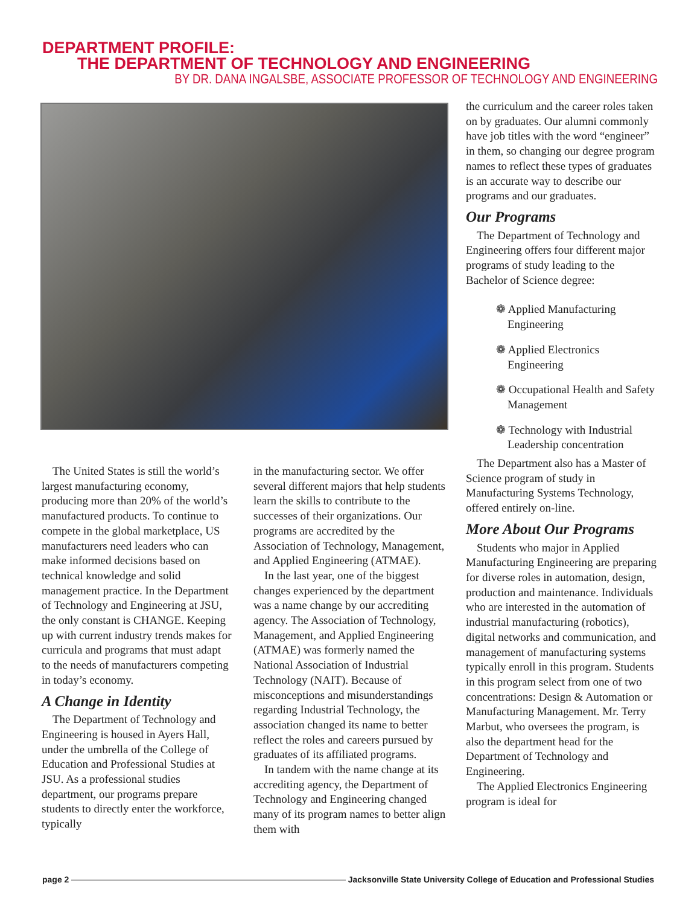DEPARTMENT PROFILE:
THE DEPARTMENT OF TECHNOLOGY AND ENGINEERING
BY DR. DANA INGALSBE, ASSOCIATE PROFESSOR OF TECHNOLOGY AND ENGINEERING
The United States is still the world’s largest manufacturing economy, producing more than 20% of the world’s manufactured products. To continue to compete in the global marketplace, US manufacturers need leaders who can make informed decisions based on technical knowledge and solid management practice. In the Department of Technology and Engineering at JSU, the only constant is CHANGE. Keeping up with current industry trends makes for curricula and programs that must adapt to the needs of manufacturers competing in today’s economy.
A Change in Identity
The Department of Technology and Engineering is housed in Ayers Hall, under the umbrella of the College of Education and Professional Studies at JSU. As a professional studies department, our programs prepare students to directly enter the workforce, typically
in the manufacturing sector. We offer several different majors that help students learn the skills to contribute to the successes of their organizations. Our programs are accredited by the Association of Technology, Management, and Applied Engineering (ATMAE).
In the last year, one of the biggest changes experienced by the department was a name change by our accrediting agency. The Association of Technology, Management, and Applied Engineering (ATMAE) was formerly named the National Association of Industrial Technology (NAIT). Because of misconceptions and misunderstandings regarding Industrial Technology, the association changed its name to better reflect the roles and careers pursued by graduates of its affiliated programs.
In tandem with the name change at its accrediting agency, the Department of Technology and Engineering changed many of its program names to better align them with
the curriculum and the career roles taken on by graduates. Our alumni commonly have job titles with the word “engineer” in them, so changing our degree program names to reflect these types of graduates is an accurate way to describe our programs and our graduates.
Our Programs
The Department of Technology and Engineering offers four different major programs of study leading to the Bachelor of Science degree:
❁ Applied Manufacturing
Engineering
❁ Applied Electronics
Engineering
❁ Occupational Health and Safety
Management
❁ Technology with Industrial
Leadership concentration
The Department also has a Master of Science program of study in Manufacturing Systems Technology, offered entirely on-line.
More About Our Programs
Students who major in Applied Manufacturing Engineering are preparing for diverse roles in automation, design, production and maintenance. Individuals who are interested in the automation of industrial manufacturing (robotics), digital networks and communication, and management of manufacturing systems typically enroll in this program. Students in this program select from one of two concentrations: Design & Automation or Manufacturing Management. Mr. Terry Marbut, who oversees the program, is also the department head for the Department of Technology and Engineering.
The Applied Electronics Engineering program is ideal for
page 2 Jacksonville State University College of Education and Professional Studies